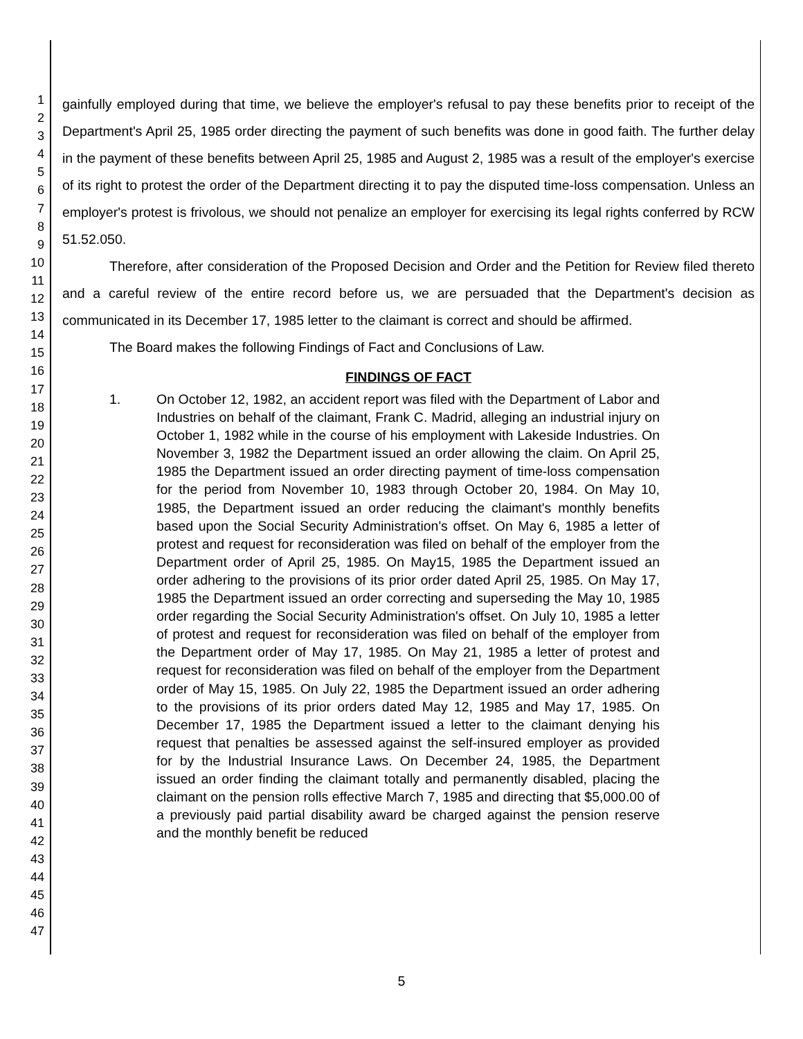1
2
3
4
5
6
7
8
9
10
11
12
13
14
15
16
17
18
19
20
21
22
23
24
25
26
27
28
29
30
31
32
33
34
35
36
37
38
39
40
41
42
43
44
45
46
47
gainfully employed during that time, we believe the employer's refusal to pay these benefits prior to receipt of the Department's April 25, 1985 order directing the payment of such benefits was done in good faith. The further delay in the payment of these benefits between April 25, 1985 and August 2, 1985 was a result of the employer's exercise of its right to protest the order of the Department directing it to pay the disputed time-loss compensation. Unless an employer's protest is frivolous, we should not penalize an employer for exercising its legal rights conferred by RCW 51.52.050.
Therefore, after consideration of the Proposed Decision and Order and the Petition for Review filed thereto and a careful review of the entire record before us, we are persuaded that the Department's decision as communicated in its December 17, 1985 letter to the claimant is correct and should be affirmed.
The Board makes the following Findings of Fact and Conclusions of Law.
FINDINGS OF FACT
1. On October 12, 1982, an accident report was filed with the Department of Labor and Industries on behalf of the claimant, Frank C. Madrid, alleging an industrial injury on October 1, 1982 while in the course of his employment with Lakeside Industries. On November 3, 1982 the Department issued an order allowing the claim. On April 25, 1985 the Department issued an order directing payment of time-loss compensation for the period from November 10, 1983 through October 20, 1984. On May 10, 1985, the Department issued an order reducing the claimant's monthly benefits based upon the Social Security Administration's offset. On May 6, 1985 a letter of protest and request for reconsideration was filed on behalf of the employer from the Department order of April 25, 1985. On May15, 1985 the Department issued an order adhering to the provisions of its prior order dated April 25, 1985. On May 17, 1985 the Department issued an order correcting and superseding the May 10, 1985 order regarding the Social Security Administration's offset. On July 10, 1985 a letter of protest and request for reconsideration was filed on behalf of the employer from the Department order of May 17, 1985. On May 21, 1985 a letter of protest and request for reconsideration was filed on behalf of the employer from the Department order of May 15, 1985. On July 22, 1985 the Department issued an order adhering to the provisions of its prior orders dated May 12, 1985 and May 17, 1985. On December 17, 1985 the Department issued a letter to the claimant denying his request that penalties be assessed against the self-insured employer as provided for by the Industrial Insurance Laws. On December 24, 1985, the Department issued an order finding the claimant totally and permanently disabled, placing the claimant on the pension rolls effective March 7, 1985 and directing that $5,000.00 of a previously paid partial disability award be charged against the pension reserve and the monthly benefit be reduced
5